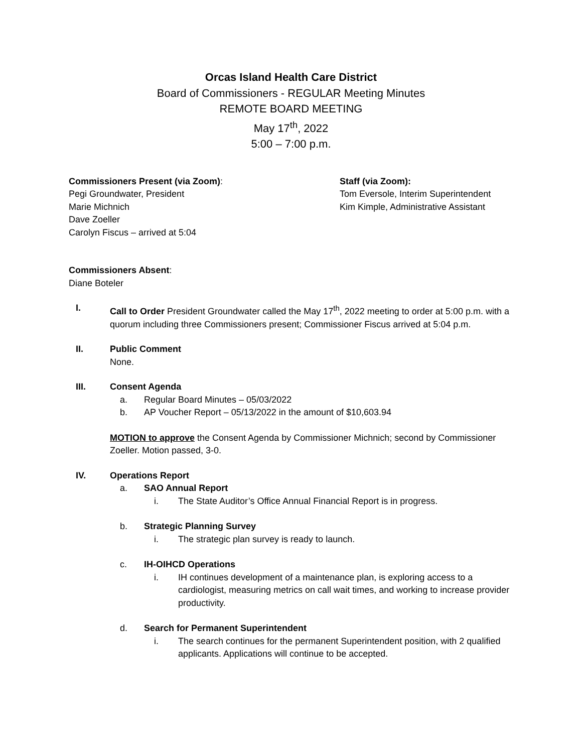Orcas Island Health Care District
Board of Commissioners - REGULAR Meeting Minutes
REMOTE BOARD MEETING
May 17<sup>th</sup>, 2022
5:00 – 7:00 p.m.
Commissioners Present (via Zoom):
Pegi Groundwater, President
Marie Michnich
Dave Zoeller
Carolyn Fiscus – arrived at 5:04
Staff (via Zoom):
Tom Eversole, Interim Superintendent
Kim Kimple, Administrative Assistant
Commissioners Absent:
Diane Boteler
I. Call to Order President Groundwater called the May 17<sup>th</sup>, 2022 meeting to order at 5:00 p.m. with a quorum including three Commissioners present; Commissioner Fiscus arrived at 5:04 p.m.
II. Public Comment
None.
III. Consent Agenda
a. Regular Board Minutes – 05/03/2022
b. AP Voucher Report – 05/13/2022 in the amount of $10,603.94
MOTION to approve the Consent Agenda by Commissioner Michnich; second by Commissioner Zoeller. Motion passed, 3-0.
IV. Operations Report
a. SAO Annual Report
i. The State Auditor’s Office Annual Financial Report is in progress.
b. Strategic Planning Survey
i. The strategic plan survey is ready to launch.
c. IH-OIHCD Operations
i. IH continues development of a maintenance plan, is exploring access to a cardiologist, measuring metrics on call wait times, and working to increase provider productivity.
d. Search for Permanent Superintendent
i. The search continues for the permanent Superintendent position, with 2 qualified applicants. Applications will continue to be accepted.